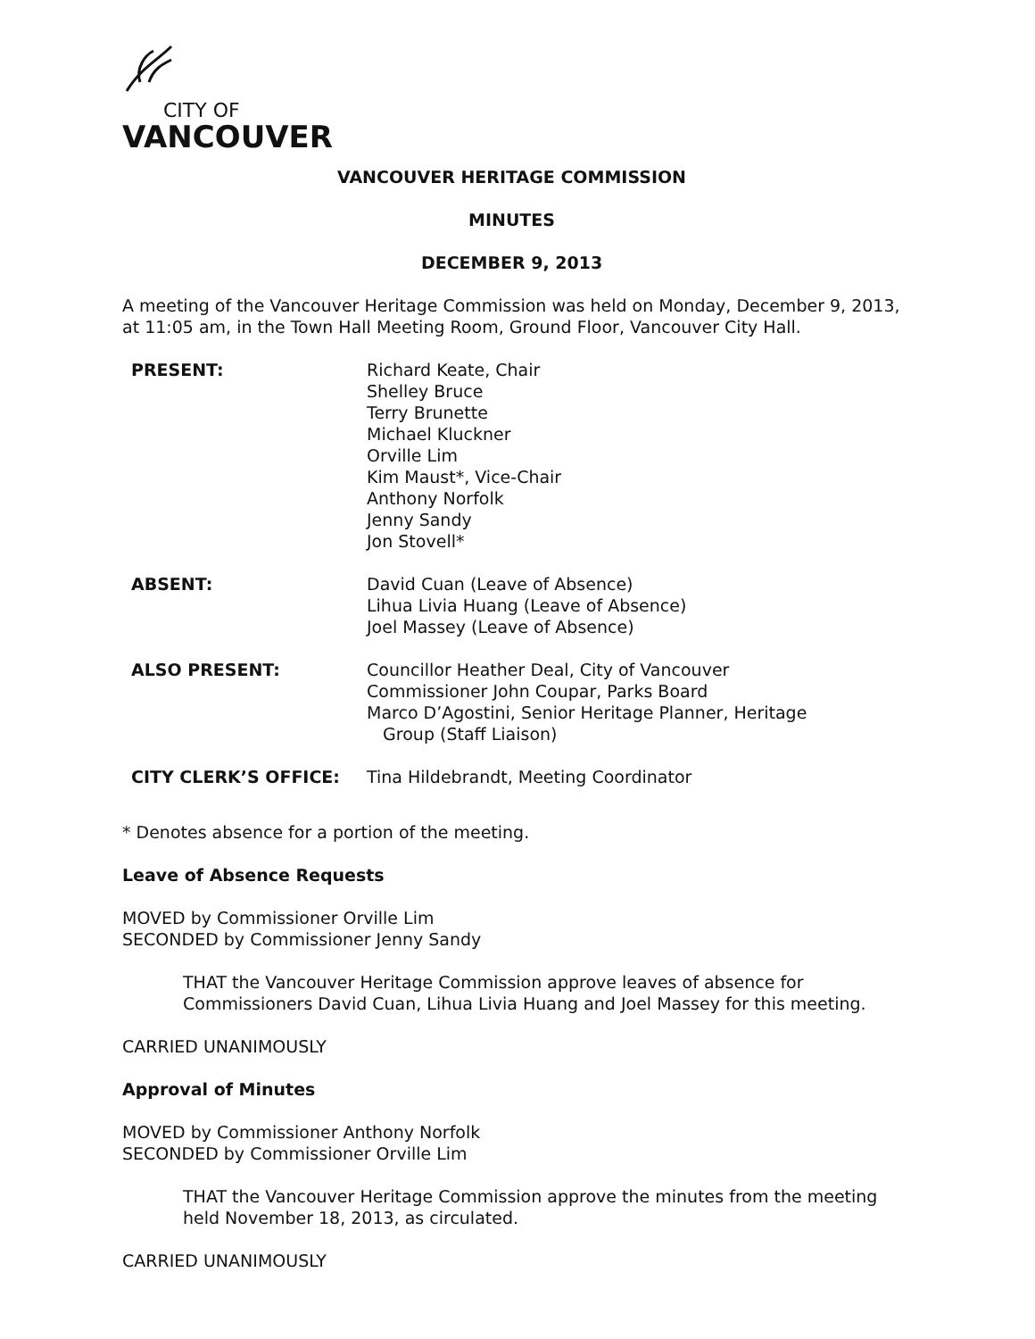CITY OF
VANCOUVER
VANCOUVER HERITAGE COMMISSION
MINUTES
DECEMBER 9, 2013
A meeting of the Vancouver Heritage Commission was held on Monday, December 9, 2013, at 11:05 am, in the Town Hall Meeting Room, Ground Floor, Vancouver City Hall.
| PRESENT: | Richard Keate, Chair Shelley Bruce Terry Brunette Michael Kluckner Orville Lim Kim Maust*, Vice-Chair Anthony Norfolk Jenny Sandy Jon Stovell* |
| ABSENT: | David Cuan (Leave of Absence) Lihua Livia Huang (Leave of Absence) Joel Massey (Leave of Absence) |
| ALSO PRESENT: | Councillor Heather Deal, City of Vancouver Commissioner John Coupar, Parks Board Marco D’Agostini, Senior Heritage Planner, Heritage Group (Staff Liaison) |
| CITY CLERK’S OFFICE: | Tina Hildebrandt, Meeting Coordinator |
* Denotes absence for a portion of the meeting.
Leave of Absence Requests
MOVED by Commissioner Orville Lim
SECONDED by Commissioner Jenny Sandy
THAT the Vancouver Heritage Commission approve leaves of absence for Commissioners David Cuan, Lihua Livia Huang and Joel Massey for this meeting.
CARRIED UNANIMOUSLY
Approval of Minutes
MOVED by Commissioner Anthony Norfolk
SECONDED by Commissioner Orville Lim
THAT the Vancouver Heritage Commission approve the minutes from the meeting held November 18, 2013, as circulated.
CARRIED UNANIMOUSLY